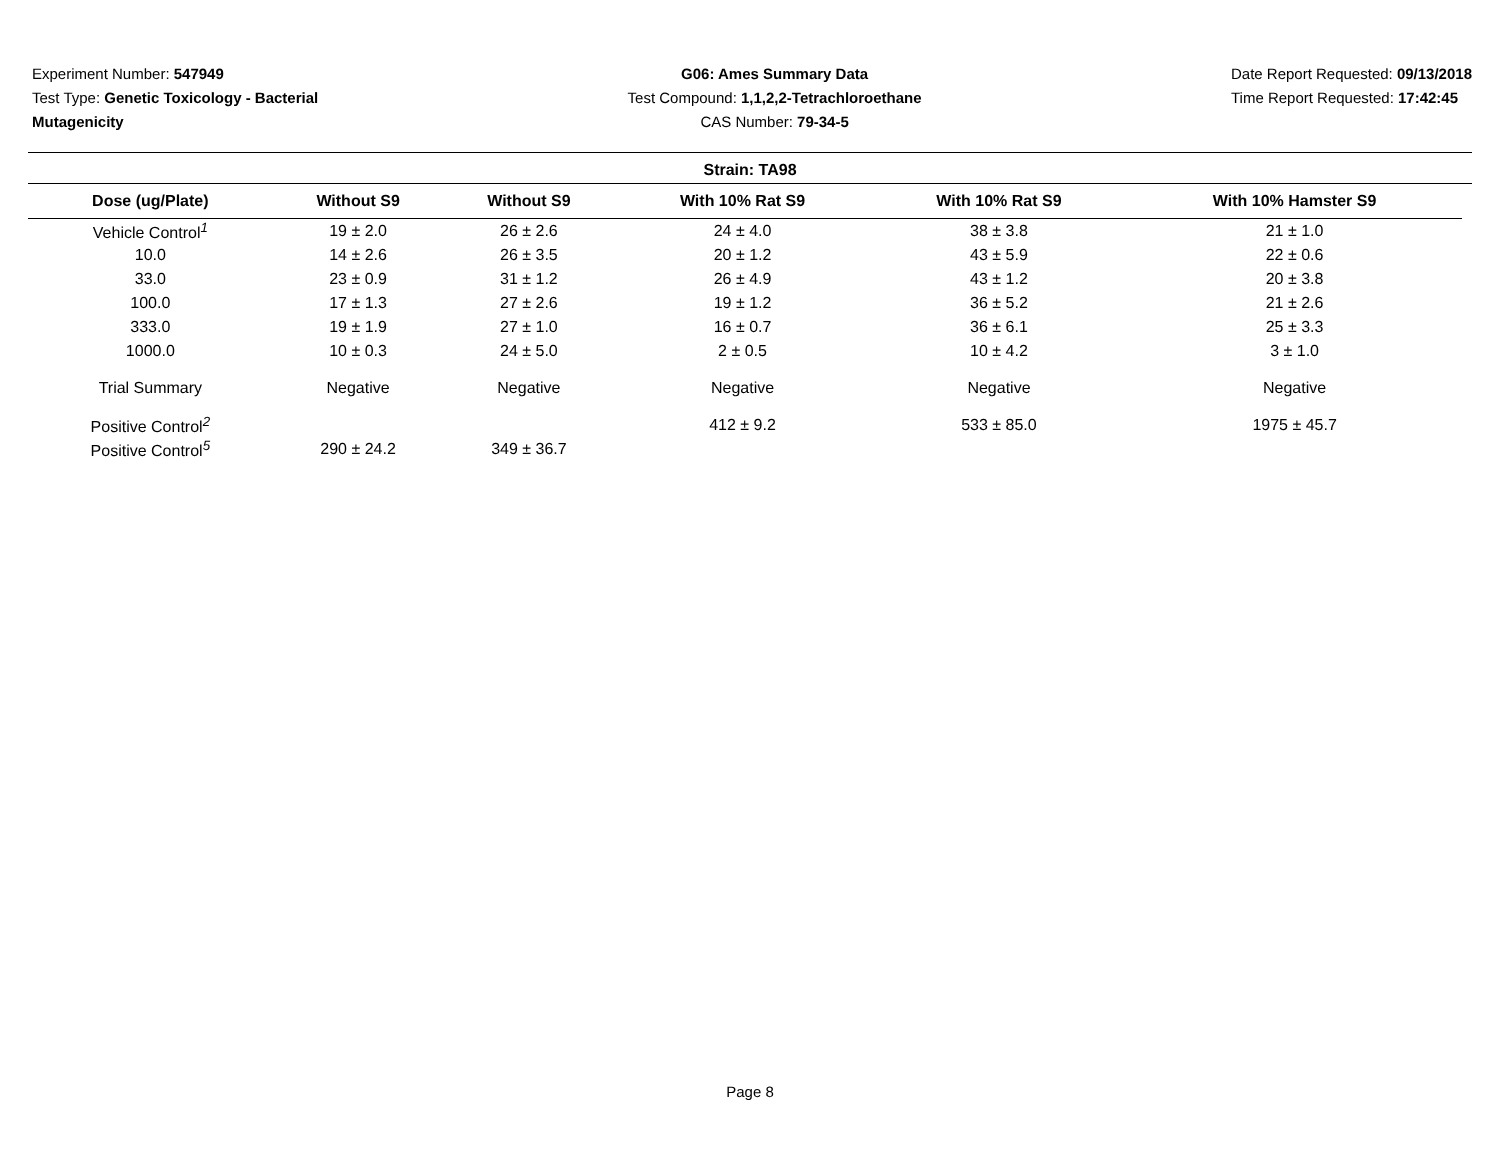Experiment Number: 547949
Test Type: Genetic Toxicology - Bacterial
Mutagenicity
G06: Ames Summary Data
Test Compound: 1,1,2,2-Tetrachloroethane
CAS Number: 79-34-5
Date Report Requested: 09/13/2018
Time Report Requested: 17:42:45
Strain: TA98
| Dose (ug/Plate) | Without S9 | Without S9 | With 10% Rat S9 | With 10% Rat S9 | With 10% Hamster S9 |
| --- | --- | --- | --- | --- | --- |
| Vehicle Control<sup>1</sup> | 19 ± 2.0 | 26 ± 2.6 | 24 ± 4.0 | 38 ± 3.8 | 21 ± 1.0 |
| 10.0 | 14 ± 2.6 | 26 ± 3.5 | 20 ± 1.2 | 43 ± 5.9 | 22 ± 0.6 |
| 33.0 | 23 ± 0.9 | 31 ± 1.2 | 26 ± 4.9 | 43 ± 1.2 | 20 ± 3.8 |
| 100.0 | 17 ± 1.3 | 27 ± 2.6 | 19 ± 1.2 | 36 ± 5.2 | 21 ± 2.6 |
| 333.0 | 19 ± 1.9 | 27 ± 1.0 | 16 ± 0.7 | 36 ± 6.1 | 25 ± 3.3 |
| 1000.0 | 10 ± 0.3 | 24 ± 5.0 | 2 ± 0.5 | 10 ± 4.2 | 3 ± 1.0 |
| Trial Summary | Negative | Negative | Negative | Negative | Negative |
| Positive Control<sup>2</sup> | | | 412 ± 9.2 | 533 ± 85.0 | 1975 ± 45.7 |
| Positive Control<sup>5</sup> | 290 ± 24.2 | 349 ± 36.7 | | | |
Page 8